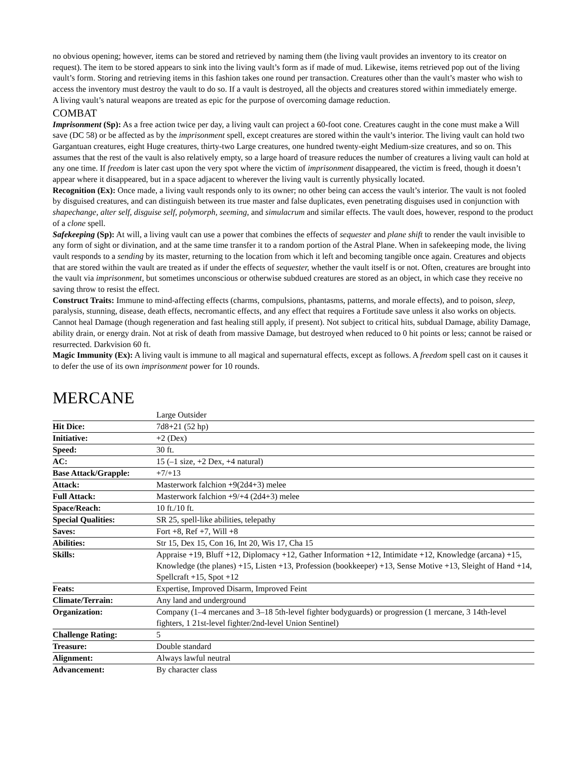no obvious opening; however, items can be stored and retrieved by naming them (the living vault provides an inventory to its creator on request). The item to be stored appears to sink into the living vault’s form as if made of mud. Likewise, items retrieved pop out of the living vault’s form. Storing and retrieving items in this fashion takes one round per transaction. Creatures other than the vault’s master who wish to access the inventory must destroy the vault to do so. If a vault is destroyed, all the objects and creatures stored within immediately emerge.
A living vault’s natural weapons are treated as epic for the purpose of overcoming damage reduction.
COMBAT
Imprisonment (Sp): As a free action twice per day, a living vault can project a 60-foot cone. Creatures caught in the cone must make a Will save (DC 58) or be affected as by the imprisonment spell, except creatures are stored within the vault’s interior. The living vault can hold two Gargantuan creatures, eight Huge creatures, thirty-two Large creatures, one hundred twenty-eight Medium-size creatures, and so on. This assumes that the rest of the vault is also relatively empty, so a large hoard of treasure reduces the number of creatures a living vault can hold at any one time. If freedom is later cast upon the very spot where the victim of imprisonment disappeared, the victim is freed, though it doesn’t appear where it disappeared, but in a space adjacent to wherever the living vault is currently physically located.
Recognition (Ex): Once made, a living vault responds only to its owner; no other being can access the vault’s interior. The vault is not fooled by disguised creatures, and can distinguish between its true master and false duplicates, even penetrating disguises used in conjunction with shapechange, alter self, disguise self, polymorph, seeming, and simulacrum and similar effects. The vault does, however, respond to the product of a clone spell.
Safekeeping (Sp): At will, a living vault can use a power that combines the effects of sequester and plane shift to render the vault invisible to any form of sight or divination, and at the same time transfer it to a random portion of the Astral Plane. When in safekeeping mode, the living vault responds to a sending by its master, returning to the location from which it left and becoming tangible once again. Creatures and objects that are stored within the vault are treated as if under the effects of sequester, whether the vault itself is or not. Often, creatures are brought into the vault via imprisonment, but sometimes unconscious or otherwise subdued creatures are stored as an object, in which case they receive no saving throw to resist the effect.
Construct Traits: Immune to mind-affecting effects (charms, compulsions, phantasms, patterns, and morale effects), and to poison, sleep, paralysis, stunning, disease, death effects, necromantic effects, and any effect that requires a Fortitude save unless it also works on objects. Cannot heal Damage (though regeneration and fast healing still apply, if present). Not subject to critical hits, subdual Damage, ability Damage, ability drain, or energy drain. Not at risk of death from massive Damage, but destroyed when reduced to 0 hit points or less; cannot be raised or resurrected. Darkvision 60 ft.
Magic Immunity (Ex): A living vault is immune to all magical and supernatural effects, except as follows. A freedom spell cast on it causes it to defer the use of its own imprisonment power for 10 rounds.
MERCANE
| | Large Outsider |
| Hit Dice: | 7d8+21 (52 hp) |
| Initiative: | +2 (Dex) |
| Speed: | 30 ft. |
| AC: | 15 (–1 size, +2 Dex, +4 natural) |
| Base Attack/Grapple: | +7/+13 |
| Attack: | Masterwork falchion +9(2d4+3) melee |
| Full Attack: | Masterwork falchion +9/+4 (2d4+3) melee |
| Space/Reach: | 10 ft./10 ft. |
| Special Qualities: | SR 25, spell-like abilities, telepathy |
| Saves: | Fort +8, Ref +7, Will +8 |
| Abilities: | Str 15, Dex 15, Con 16, Int 20, Wis 17, Cha 15 |
| Skills: | Appraise +19, Bluff +12, Diplomacy +12, Gather Information +12, Intimidate +12, Knowledge (arcana) +15, Knowledge (the planes) +15, Listen +13, Profession (bookkeeper) +13, Sense Motive +13, Sleight of Hand +14, Spellcraft +15, Spot +12 |
| Feats: | Expertise, Improved Disarm, Improved Feint |
| Climate/Terrain: | Any land and underground |
| Organization: | Company (1–4 mercanes and 3–18 5th-level fighter bodyguards) or progression (1 mercane, 3 14th-level fighters, 1 21st-level fighter/2nd-level Union Sentinel) |
| Challenge Rating: | 5 |
| Treasure: | Double standard |
| Alignment: | Always lawful neutral |
| Advancement: | By character class |